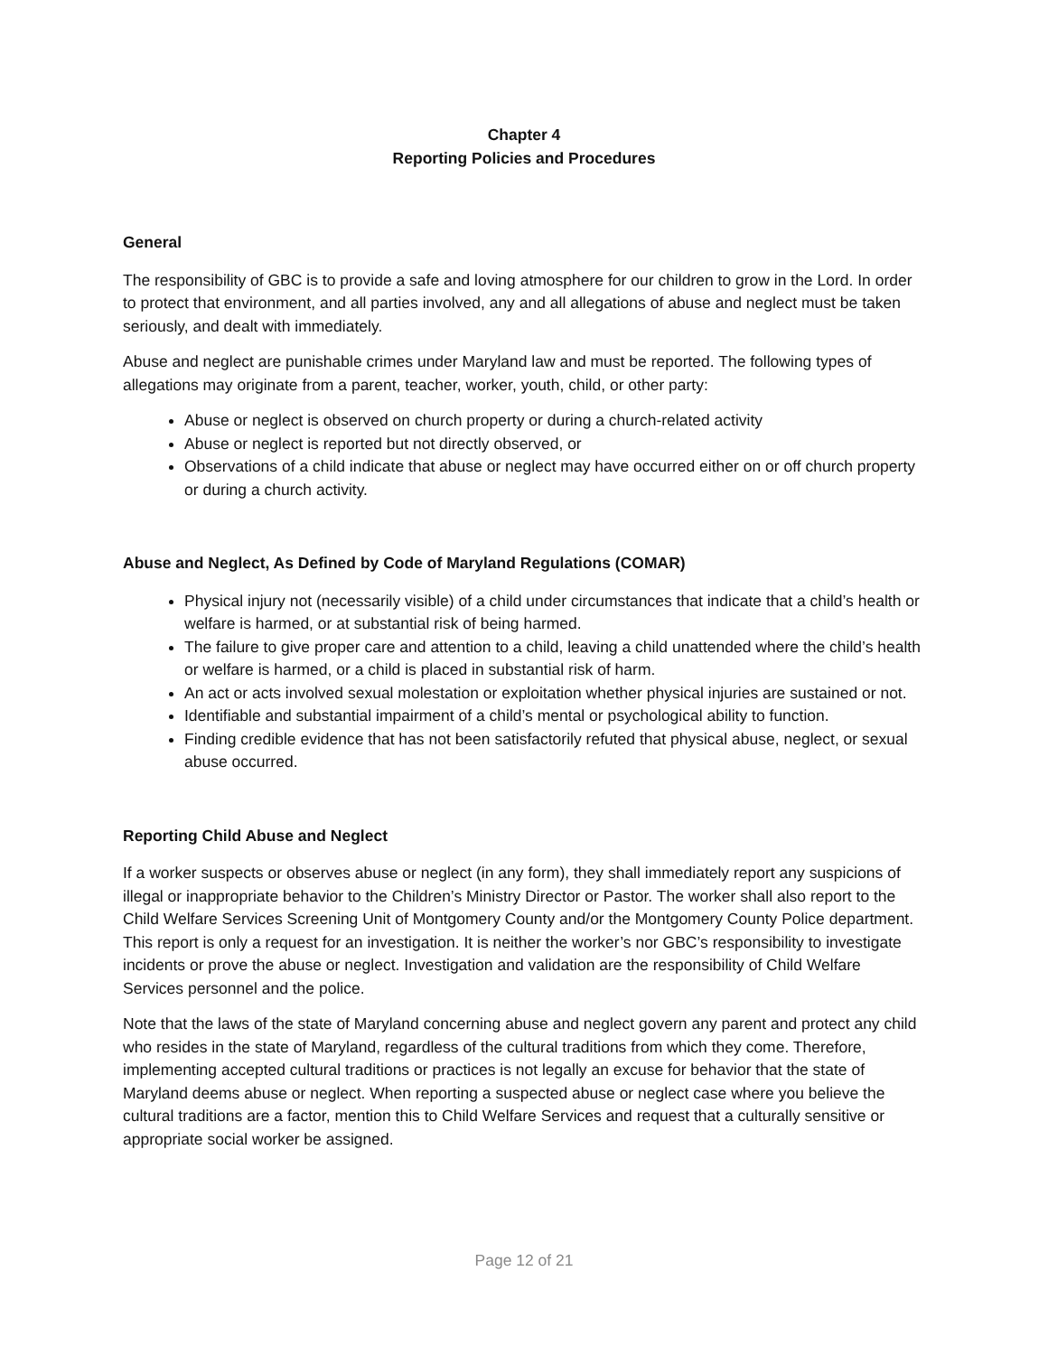Chapter 4
Reporting Policies and Procedures
General
The responsibility of GBC is to provide a safe and loving atmosphere for our children to grow in the Lord. In order to protect that environment, and all parties involved, any and all allegations of abuse and neglect must be taken seriously, and dealt with immediately.
Abuse and neglect are punishable crimes under Maryland law and must be reported. The following types of allegations may originate from a parent, teacher, worker, youth, child, or other party:
Abuse or neglect is observed on church property or during a church-related activity
Abuse or neglect is reported but not directly observed, or
Observations of a child indicate that abuse or neglect may have occurred either on or off church property or during a church activity.
Abuse and Neglect, As Defined by Code of Maryland Regulations (COMAR)
Physical injury not (necessarily visible) of a child under circumstances that indicate that a child’s health or welfare is harmed, or at substantial risk of being harmed.
The failure to give proper care and attention to a child, leaving a child unattended where the child’s health or welfare is harmed, or a child is placed in substantial risk of harm.
An act or acts involved sexual molestation or exploitation whether physical injuries are sustained or not.
Identifiable and substantial impairment of a child’s mental or psychological ability to function.
Finding credible evidence that has not been satisfactorily refuted that physical abuse, neglect, or sexual abuse occurred.
Reporting Child Abuse and Neglect
If a worker suspects or observes abuse or neglect (in any form), they shall immediately report any suspicions of illegal or inappropriate behavior to the Children’s Ministry Director or Pastor. The worker shall also report to the Child Welfare Services Screening Unit of Montgomery County and/or the Montgomery County Police department. This report is only a request for an investigation. It is neither the worker’s nor GBC’s responsibility to investigate incidents or prove the abuse or neglect. Investigation and validation are the responsibility of Child Welfare Services personnel and the police.
Note that the laws of the state of Maryland concerning abuse and neglect govern any parent and protect any child who resides in the state of Maryland, regardless of the cultural traditions from which they come. Therefore, implementing accepted cultural traditions or practices is not legally an excuse for behavior that the state of Maryland deems abuse or neglect. When reporting a suspected abuse or neglect case where you believe the cultural traditions are a factor, mention this to Child Welfare Services and request that a culturally sensitive or appropriate social worker be assigned.
Page 12 of 21